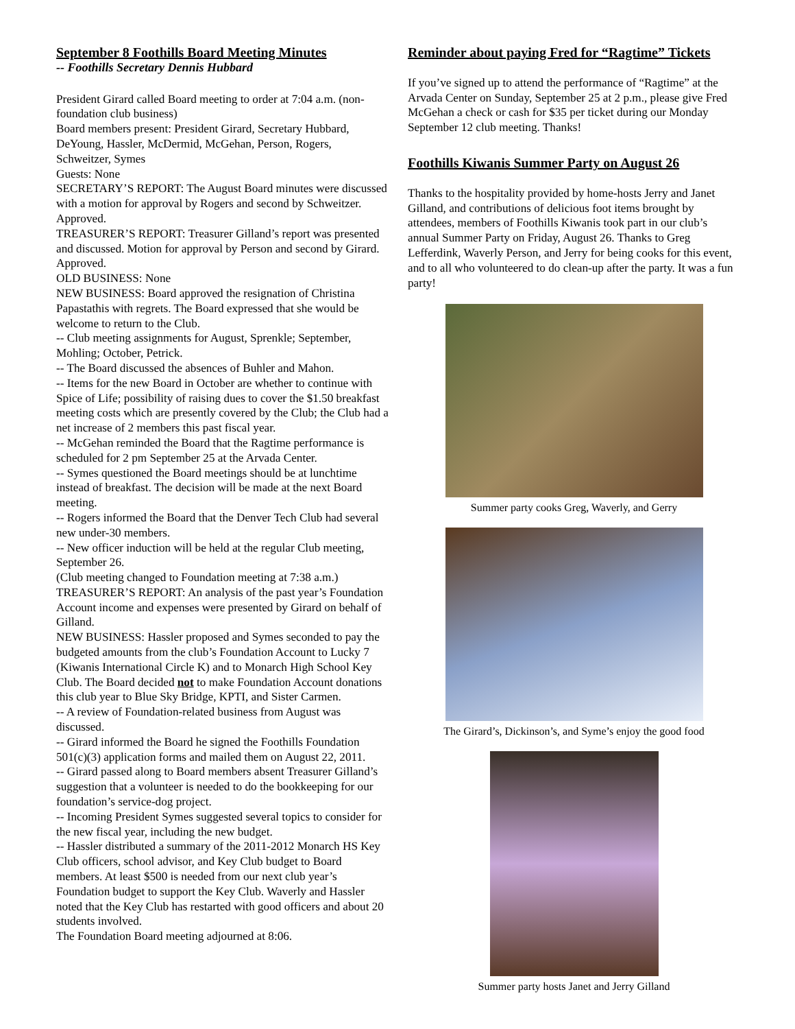September 8 Foothills Board Meeting Minutes
-- Foothills Secretary Dennis Hubbard
President Girard called Board meeting to order at 7:04 a.m. (non-foundation club business)
Board members present: President Girard, Secretary Hubbard, DeYoung, Hassler, McDermid, McGehan, Person, Rogers, Schweitzer, Symes
Guests: None
SECRETARY’S REPORT: The August Board minutes were discussed with a motion for approval by Rogers and second by Schweitzer. Approved.
TREASURER’S REPORT: Treasurer Gilland’s report was presented and discussed. Motion for approval by Person and second by Girard. Approved.
OLD BUSINESS: None
NEW BUSINESS: Board approved the resignation of Christina Papastathis with regrets. The Board expressed that she would be welcome to return to the Club.
-- Club meeting assignments for August, Sprenkle; September, Mohling; October, Petrick.
-- The Board discussed the absences of Buhler and Mahon.
-- Items for the new Board in October are whether to continue with Spice of Life; possibility of raising dues to cover the $1.50 breakfast meeting costs which are presently covered by the Club; the Club had a net increase of 2 members this past fiscal year.
-- McGehan reminded the Board that the Ragtime performance is scheduled for 2 pm September 25 at the Arvada Center.
-- Symes questioned the Board meetings should be at lunchtime instead of breakfast. The decision will be made at the next Board meeting.
-- Rogers informed the Board that the Denver Tech Club had several new under-30 members.
-- New officer induction will be held at the regular Club meeting, September 26.
(Club meeting changed to Foundation meeting at 7:38 a.m.)
TREASURER’S REPORT: An analysis of the past year’s Foundation Account income and expenses were presented by Girard on behalf of Gilland.
NEW BUSINESS: Hassler proposed and Symes seconded to pay the budgeted amounts from the club’s Foundation Account to Lucky 7 (Kiwanis International Circle K) and to Monarch High School Key Club. The Board decided not to make Foundation Account donations this club year to Blue Sky Bridge, KPTI, and Sister Carmen.
-- A review of Foundation-related business from August was discussed.
-- Girard informed the Board he signed the Foothills Foundation 501(c)(3) application forms and mailed them on August 22, 2011.
-- Girard passed along to Board members absent Treasurer Gilland’s suggestion that a volunteer is needed to do the bookkeeping for our foundation’s service-dog project.
-- Incoming President Symes suggested several topics to consider for the new fiscal year, including the new budget.
-- Hassler distributed a summary of the 2011-2012 Monarch HS Key Club officers, school advisor, and Key Club budget to Board members. At least $500 is needed from our next club year’s Foundation budget to support the Key Club. Waverly and Hassler noted that the Key Club has restarted with good officers and about 20 students involved.
The Foundation Board meeting adjourned at 8:06.
Reminder about paying Fred for “Ragtime” Tickets
If you’ve signed up to attend the performance of “Ragtime” at the Arvada Center on Sunday, September 25 at 2 p.m., please give Fred McGehan a check or cash for $35 per ticket during our Monday September 12 club meeting. Thanks!
Foothills Kiwanis Summer Party on August 26
Thanks to the hospitality provided by home-hosts Jerry and Janet Gilland, and contributions of delicious foot items brought by attendees, members of Foothills Kiwanis took part in our club’s annual Summer Party on Friday, August 26. Thanks to Greg Lefferdink, Waverly Person, and Jerry for being cooks for this event, and to all who volunteered to do clean-up after the party. It was a fun party!
Summer party cooks Greg, Waverly, and Gerry
The Girard’s, Dickinson’s, and Syme’s enjoy the good food
Summer party hosts Janet and Jerry Gilland